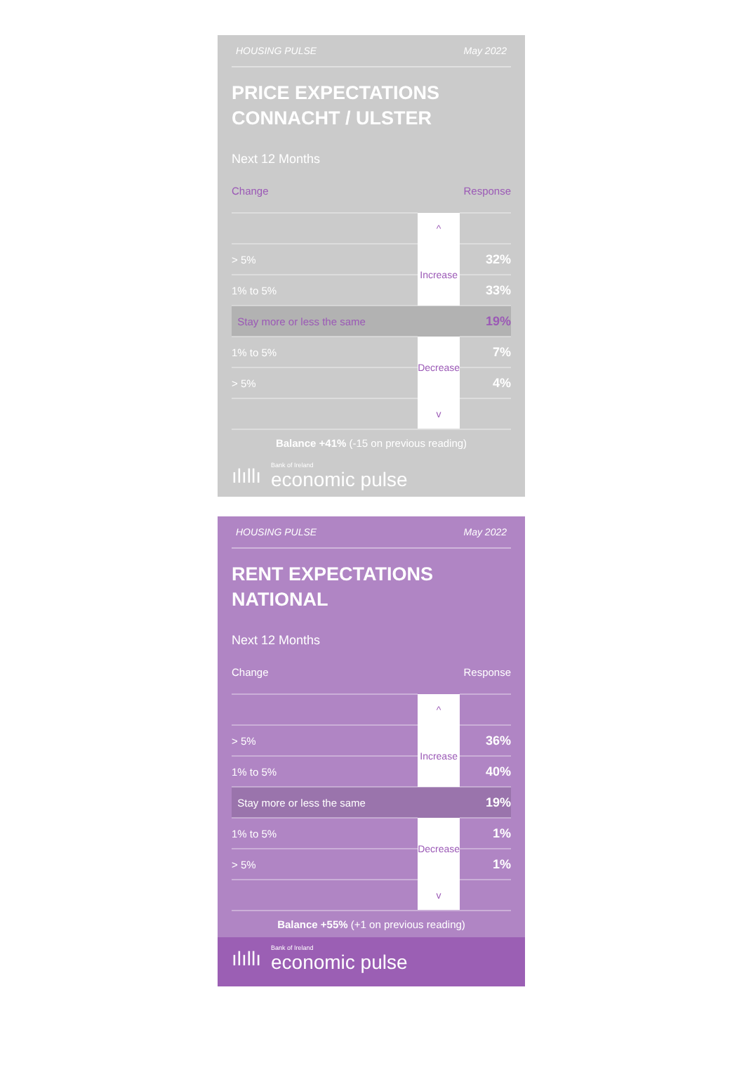HOUSING PULSE May 2022
PRICE EXPECTATIONS
CONNACHT / ULSTER
Next 12 Months
Change Response
| | ^ | |
| > 5% | Increase | 32% |
| 1% to 5% | | 33% |
| Stay more or less the same | | 19% |
| 1% to 5% | Decrease | 7% |
| > 5% | | 4% |
| | v | |
Balance +41% (-15 on previous reading)
ılıllı Bank of Ireland
economic pulse
HOUSING PULSE May 2022
RENT EXPECTATIONS
NATIONAL
Next 12 Months
Change Response
| | ^ | |
| > 5% | Increase | 36% |
| 1% to 5% | | 40% |
| Stay more or less the same | | 19% |
| 1% to 5% | Decrease | 1% |
| > 5% | | 1% |
| | v | |
Balance +55% (+1 on previous reading)
ılıllı Bank of Ireland
economic pulse